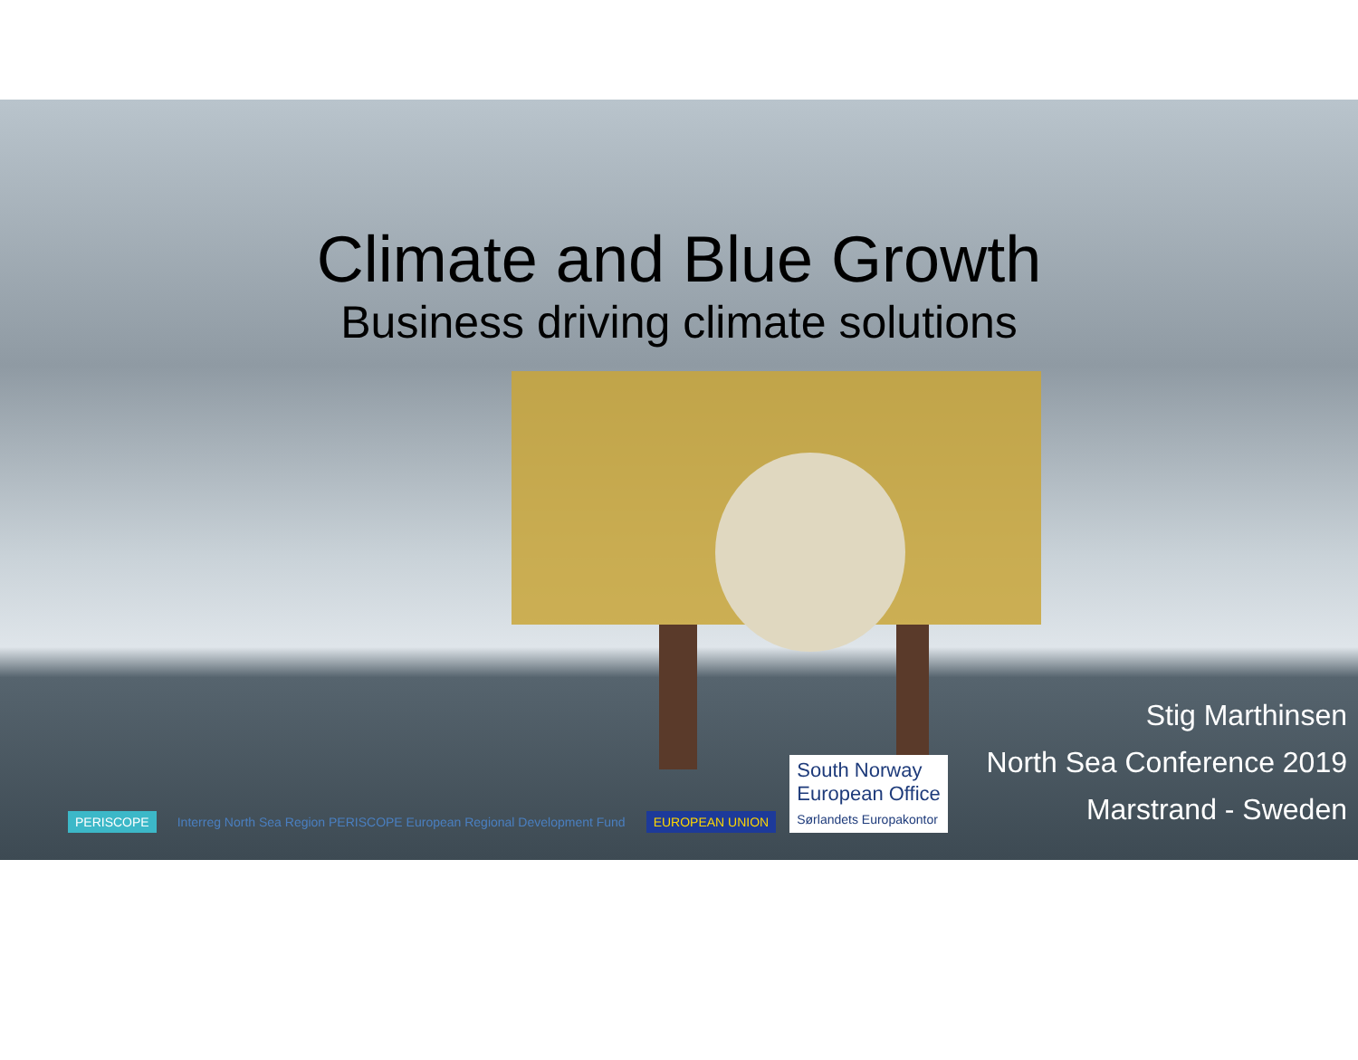Climate and Blue Growth
Business driving climate solutions
PERISCOPE
Interreg North Sea Region PERISCOPE European Regional Development Fund
EUROPEAN UNION
South Norway
European Office
Sørlandets Europakontor
Stig Marthinsen
North Sea Conference 2019
Marstrand - Sweden